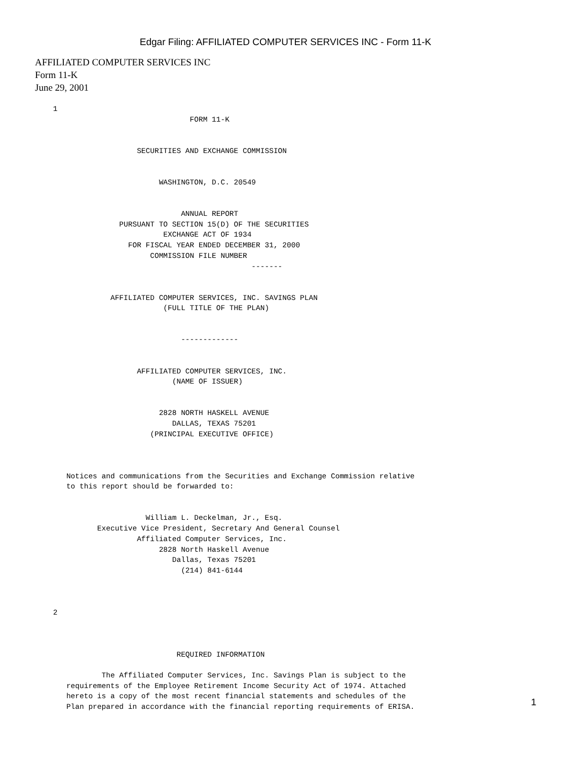Edgar Filing: AFFILIATED COMPUTER SERVICES INC - Form 11-K
AFFILIATED COMPUTER SERVICES INC
Form 11-K
June 29, 2001
    1
                                   FORM 11-K


                       SECURITIES AND EXCHANGE COMMISSION


                            WASHINGTON, D.C. 20549


                                 ANNUAL REPORT
                   PURSUANT TO SECTION 15(D) OF THE SECURITIES
                             EXCHANGE ACT OF 1934
                     FOR FISCAL YEAR ENDED DECEMBER 31, 2000
                          COMMISSION FILE NUMBER
                                                 -------


                 AFFILIATED COMPUTER SERVICES, INC. SAVINGS PLAN
                             (FULL TITLE OF THE PLAN)


                                 -------------


                       AFFILIATED COMPUTER SERVICES, INC.
                               (NAME OF ISSUER)


                            2828 NORTH HASKELL AVENUE
                               DALLAS, TEXAS 75201
                          (PRINCIPAL EXECUTIVE OFFICE)



       Notices and communications from the Securities and Exchange Commission relative
       to this report should be forwarded to:


                         William L. Deckelman, Jr., Esq.
              Executive Vice President, Secretary And General Counsel
                       Affiliated Computer Services, Inc.
                            2828 North Haskell Avenue
                               Dallas, Texas 75201
                                 (214) 841-6144



    2



                                REQUIRED INFORMATION

               The Affiliated Computer Services, Inc. Savings Plan is subject to the
       requirements of the Employee Retirement Income Security Act of 1974. Attached
       hereto is a copy of the most recent financial statements and schedules of the
       Plan prepared in accordance with the financial reporting requirements of ERISA.
1